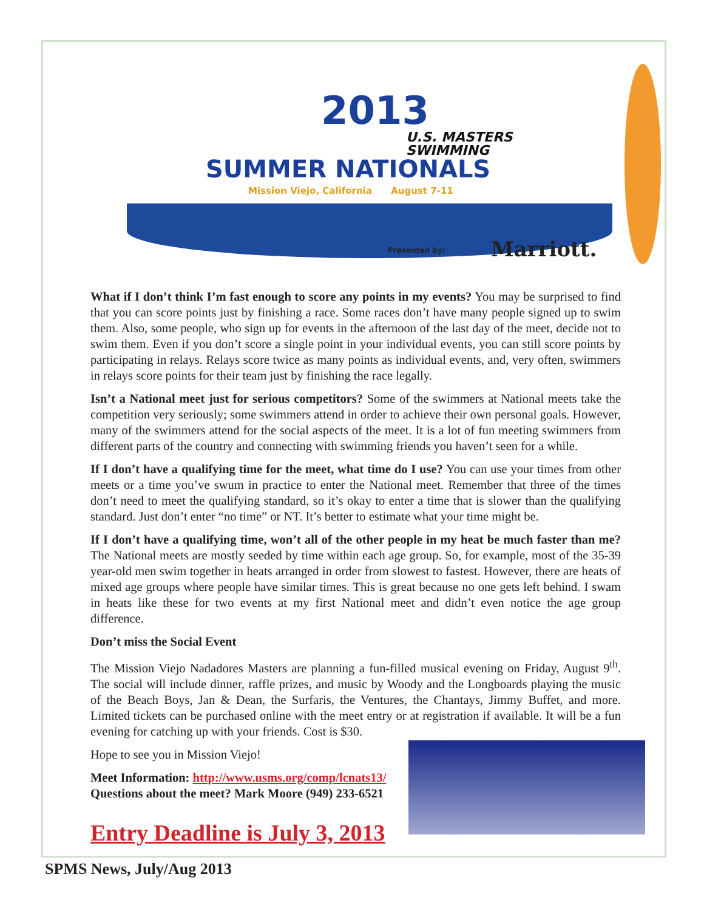2013
U.S. MASTERS
SWIMMING
SUMMER NATIONALS
Mission Viejo, California August 7-11
Presented by: Marriott.
What if I don’t think I’m fast enough to score any points in my events? You may be surprised to find that you can score points just by finishing a race. Some races don’t have many people signed up to swim them. Also, some people, who sign up for events in the afternoon of the last day of the meet, decide not to swim them. Even if you don’t score a single point in your individual events, you can still score points by participating in relays. Relays score twice as many points as individual events, and, very often, swimmers in relays score points for their team just by finishing the race legally.
Isn’t a National meet just for serious competitors? Some of the swimmers at National meets take the competition very seriously; some swimmers attend in order to achieve their own personal goals. However, many of the swimmers attend for the social aspects of the meet. It is a lot of fun meeting swimmers from different parts of the country and connecting with swimming friends you haven’t seen for a while.
If I don’t have a qualifying time for the meet, what time do I use? You can use your times from other meets or a time you’ve swum in practice to enter the National meet. Remember that three of the times don’t need to meet the qualifying standard, so it’s okay to enter a time that is slower than the qualifying standard. Just don’t enter “no time” or NT. It’s better to estimate what your time might be.
If I don’t have a qualifying time, won’t all of the other people in my heat be much faster than me? The National meets are mostly seeded by time within each age group. So, for example, most of the 35-39 year-old men swim together in heats arranged in order from slowest to fastest. However, there are heats of mixed age groups where people have similar times. This is great because no one gets left behind. I swam in heats like these for two events at my first National meet and didn’t even notice the age group difference.
Don’t miss the Social Event
The Mission Viejo Nadadores Masters are planning a fun-filled musical evening on Friday, August 9<sup>th</sup>. The social will include dinner, raffle prizes, and music by Woody and the Longboards playing the music of the Beach Boys, Jan & Dean, the Surfaris, the Ventures, the Chantays, Jimmy Buffet, and more. Limited tickets can be purchased online with the meet entry or at registration if available. It will be a fun evening for catching up with your friends. Cost is $30.
Hope to see you in Mission Viejo!
Meet Information: http://www.usms.org/comp/lcnats13/
Questions about the meet? Mark Moore (949) 233-6521
Entry Deadline is July 3, 2013
SPMS News, July/Aug 2013